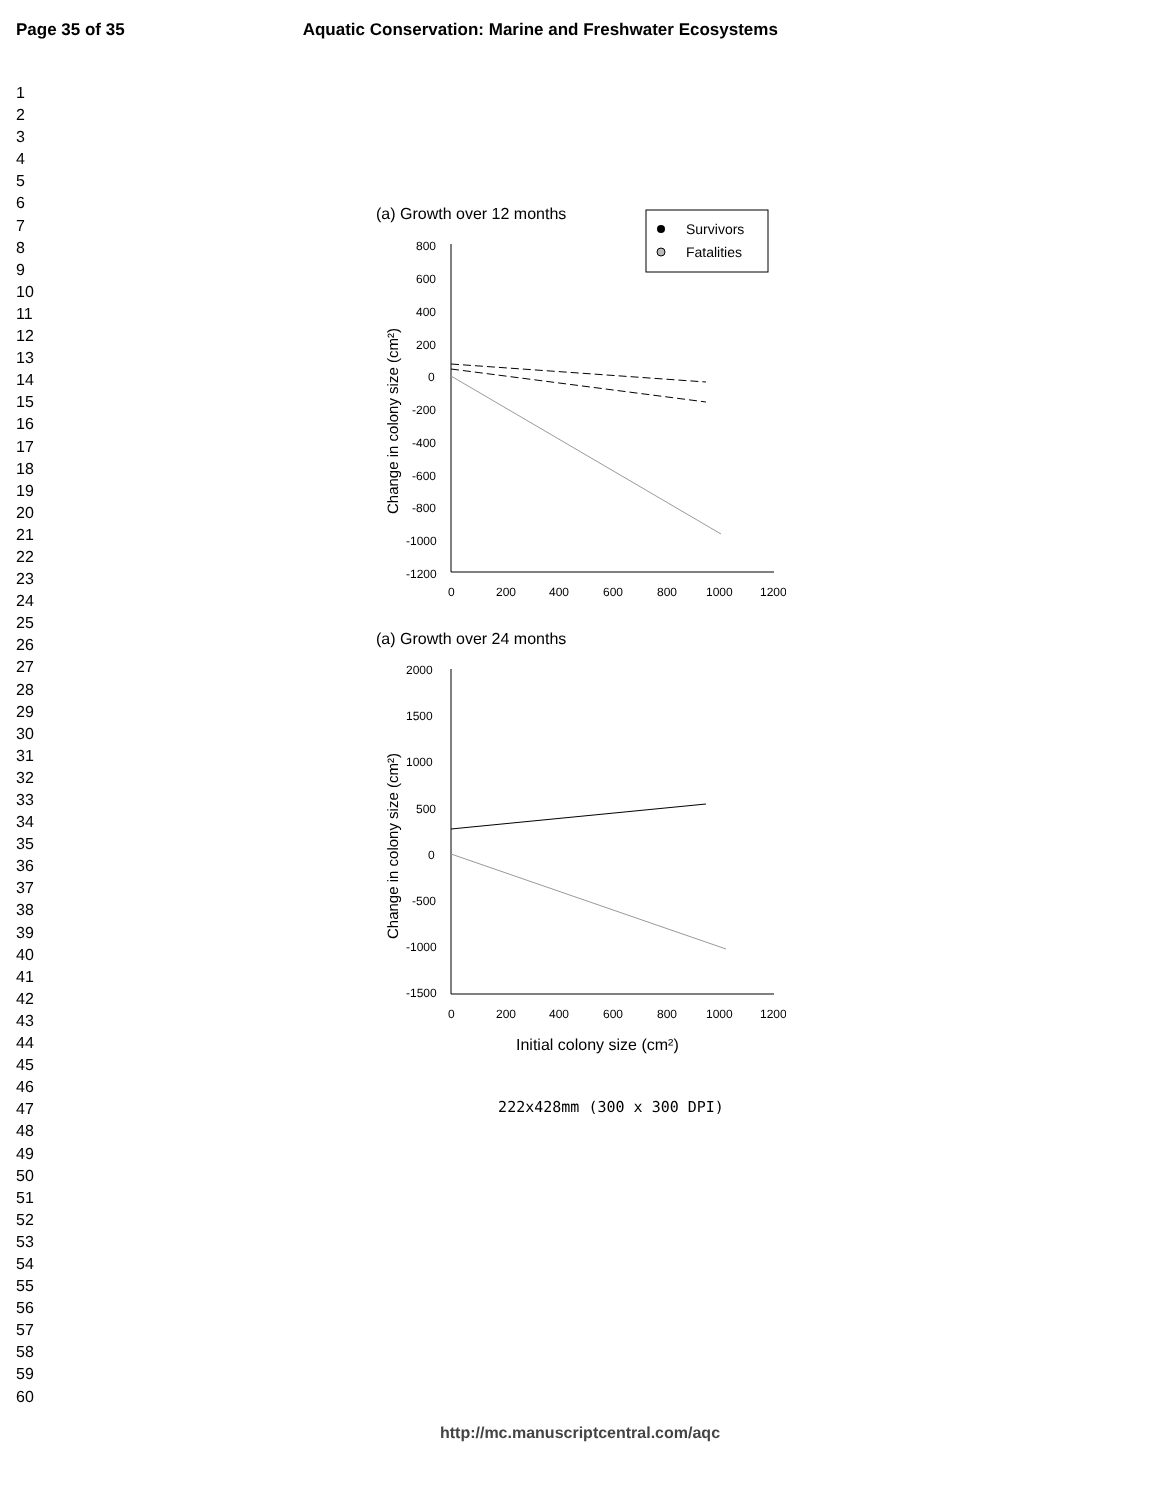Page 35 of 35 Aquatic Conservation: Marine and Freshwater Ecosystems
1
2
3
4
5
6
7
8
9
10
11
12
13
14
15
16
17
18
19
20
21
22
23
24
25
26
27
28
29
30
31
32
33
34
35
36
37
38
39
40
41
42
43
44
45
46
47
48
49
50
51
52
53
54
55
56
57
58
59
60
(a) Growth over 12 months
Survivors
Fatalities
800
600
400
200
0
-200
-400
-600
-800
-1000
-1200
0
200
400
600
800
1000
1200
Change in colony size (cm²)
(a) Growth over 24 months
2000
1500
1000
500
0
-500
-1000
-1500
0
200
400
600
800
1000
1200
Change in colony size (cm²)
Initial colony size (cm²)
222x428mm (300 x 300 DPI)
http://mc.manuscriptcentral.com/aqc